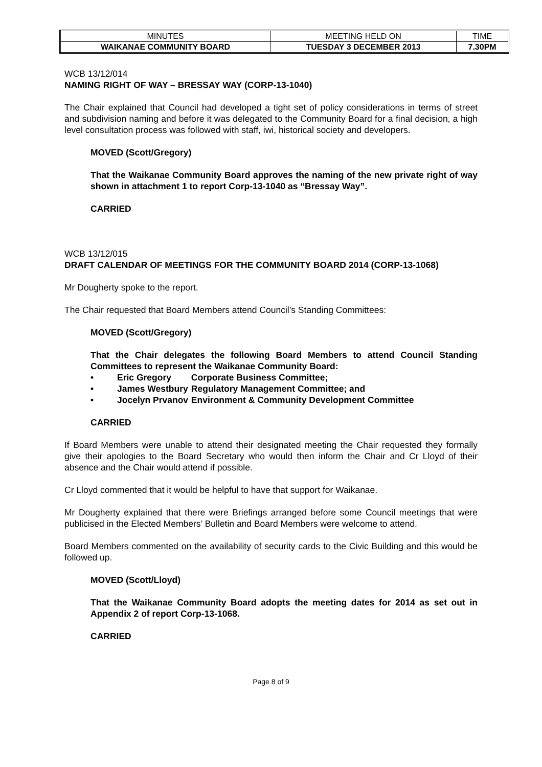| MINUTES | MEETING HELD ON | TIME |
| WAIKANAE COMMUNITY BOARD | TUESDAY 3 DECEMBER 2013 | 7.30PM |
WCB 13/12/014
NAMING RIGHT OF WAY – BRESSAY WAY (CORP-13-1040)
The Chair explained that Council had developed a tight set of policy considerations in terms of street and subdivision naming and before it was delegated to the Community Board for a final decision, a high level consultation process was followed with staff, iwi, historical society and developers.
MOVED (Scott/Gregory)
That the Waikanae Community Board approves the naming of the new private right of way shown in attachment 1 to report Corp-13-1040 as “Bressay Way”.
CARRIED
WCB 13/12/015
DRAFT CALENDAR OF MEETINGS FOR THE COMMUNITY BOARD 2014 (CORP-13-1068)
Mr Dougherty spoke to the report.
The Chair requested that Board Members attend Council’s Standing Committees:
MOVED (Scott/Gregory)
That the Chair delegates the following Board Members to attend Council Standing Committees to represent the Waikanae Community Board:
• Eric Gregory Corporate Business Committee;
• James Westbury Regulatory Management Committee; and
• Jocelyn Prvanov Environment & Community Development Committee
CARRIED
If Board Members were unable to attend their designated meeting the Chair requested they formally give their apologies to the Board Secretary who would then inform the Chair and Cr Lloyd of their absence and the Chair would attend if possible.
Cr Lloyd commented that it would be helpful to have that support for Waikanae.
Mr Dougherty explained that there were Briefings arranged before some Council meetings that were publicised in the Elected Members’ Bulletin and Board Members were welcome to attend.
Board Members commented on the availability of security cards to the Civic Building and this would be followed up.
MOVED (Scott/Lloyd)
That the Waikanae Community Board adopts the meeting dates for 2014 as set out in Appendix 2 of report Corp-13-1068.
CARRIED
Page 8 of 9